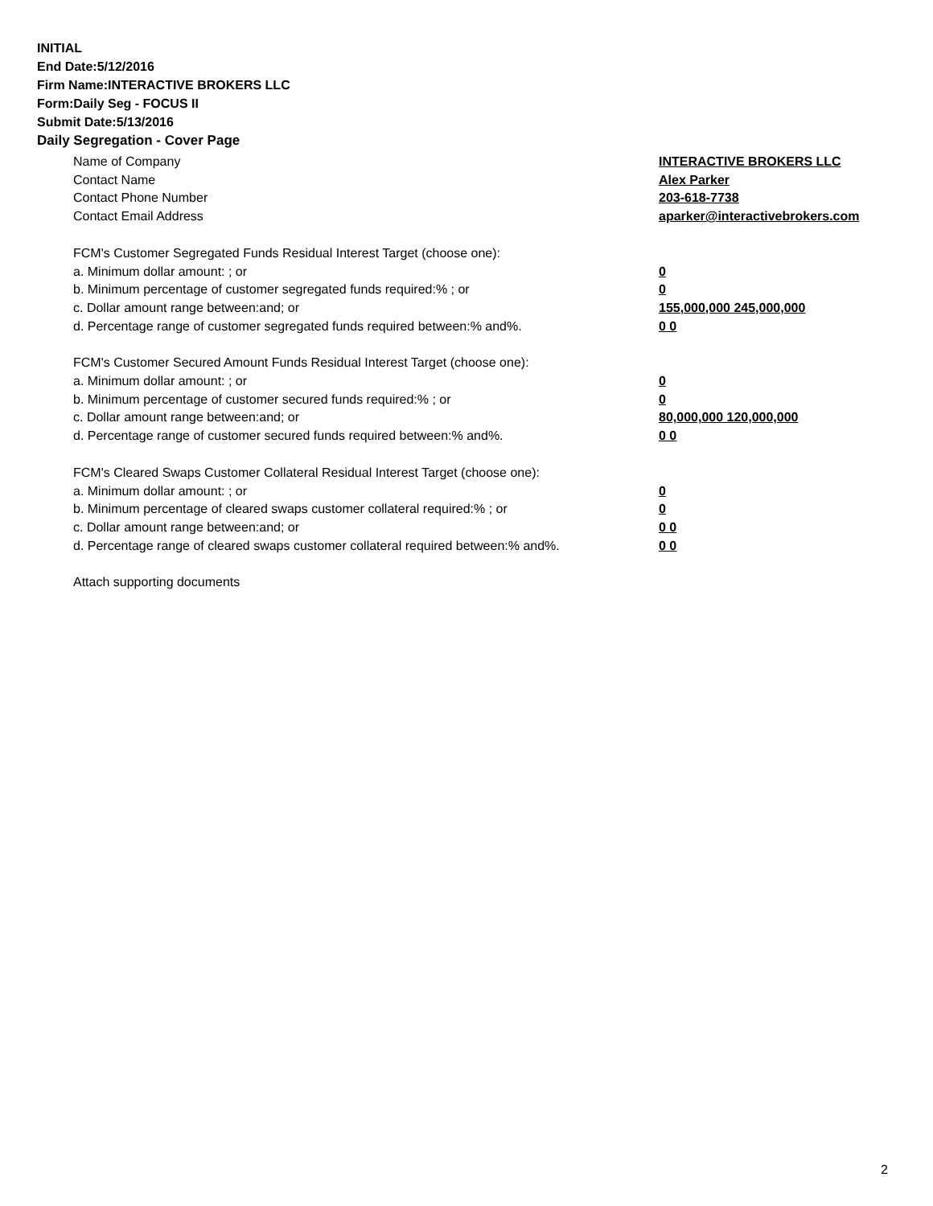INITIAL
End Date:5/12/2016
Firm Name:INTERACTIVE BROKERS LLC
Form:Daily Seg - FOCUS II
Submit Date:5/13/2016
Daily Segregation - Cover Page
Name of Company INTERACTIVE BROKERS LLC
Contact Name Alex Parker
Contact Phone Number 203-618-7738
Contact Email Address aparker@interactivebrokers.com
FCM's Customer Segregated Funds Residual Interest Target (choose one):
a. Minimum dollar amount: ; or 0
b. Minimum percentage of customer segregated funds required:% ; or 0
c. Dollar amount range between:and; or 155,000,000 245,000,000
d. Percentage range of customer segregated funds required between:% and%. 0 0
FCM's Customer Secured Amount Funds Residual Interest Target (choose one):
a. Minimum dollar amount: ; or 0
b. Minimum percentage of customer secured funds required:% ; or 0
c. Dollar amount range between:and; or 80,000,000 120,000,000
d. Percentage range of customer secured funds required between:% and%. 0 0
FCM's Cleared Swaps Customer Collateral Residual Interest Target (choose one):
a. Minimum dollar amount: ; or 0
b. Minimum percentage of cleared swaps customer collateral required:% ; or 0
c. Dollar amount range between:and; or 0 0
d. Percentage range of cleared swaps customer collateral required between:% and%.
0 0
Attach supporting documents
2